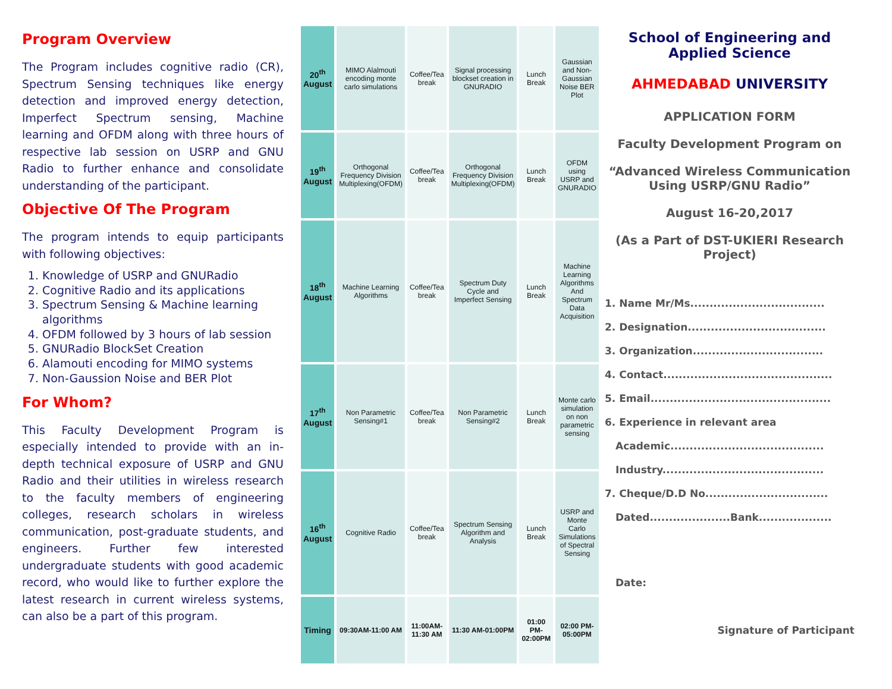Program Overview
The Program includes cognitive radio (CR), Spectrum Sensing techniques like energy detection and improved energy detection, Imperfect Spectrum sensing, Machine learning and OFDM along with three hours of respective lab session on USRP and GNU Radio to further enhance and consolidate understanding of the participant.
Objective Of The Program
The program intends to equip participants with following objectives:
1. Knowledge of USRP and GNURadio
2. Cognitive Radio and its applications
3. Spectrum Sensing & Machine learning algorithms
4. OFDM followed by 3 hours of lab session
5. GNURadio BlockSet Creation
6. Alamouti encoding for MIMO systems
7. Non-Gaussion Noise and BER Plot
For Whom?
This Faculty Development Program is especially intended to provide with an in-depth technical exposure of USRP and GNU Radio and their utilities in wireless research to the faculty members of engineering colleges, research scholars in wireless communication, post-graduate students, and engineers. Further few interested undergraduate students with good academic record, who would like to further explore the latest research in current wireless systems, can also be a part of this program.
| 20<sup>th</sup> August | MIMO Alalmouti encoding monte carlo simulations | Coffee/Tea break | Signal processing blockset creation in GNURADIO | Lunch Break | Gaussian and Non-Gaussian Noise BER Plot |
| 19<sup>th</sup> August | Orthogonal Frequency Division Multiplexing(OFDM) | Coffee/Tea break | Orthogonal Frequency Division Multiplexing(OFDM) | Lunch Break | OFDM using USRP and GNURADIO |
| 18<sup>th</sup> August | Machine Learning Algorithms | Coffee/Tea break | Spectrum Duty Cycle and Imperfect Sensing | Lunch Break | Machine Learning Algorithms And Spectrum Data Acquisition |
| 17<sup>th</sup> August | Non Parametric Sensing#1 | Coffee/Tea break | Non Parametric Sensing#2 | Lunch Break | Monte carlo simulation on non parametric sensing |
| 16<sup>th</sup> August | Cognitive Radio | Coffee/Tea break | Spectrum Sensing Algorithm and Analysis | Lunch Break | USRP and Monte Carlo Simulations of Spectral Sensing |
| Timing | 09:30AM-11:00 AM | 11:00AM-11:30 AM | 11:30 AM-01:00PM | 01:00 PM-02:00PM | 02:00 PM-05:00PM |
School of Engineering and Applied Science
AHMEDABAD UNIVERSITY
APPLICATION FORM
Faculty Development Program on
“Advanced Wireless Communication Using USRP/GNU Radio”
August 16-20,2017
(As a Part of DST-UKIERI Research Project)
1. Name Mr/Ms...................................
2. Designation....................................
3. Organization..................................
4. Contact............................................
5. Email...............................................
6. Experience in relevant area
Academic........................................
Industry..........................................
7. Cheque/D.D No................................
Dated.....................Bank...................
Date:
Signature of Participant